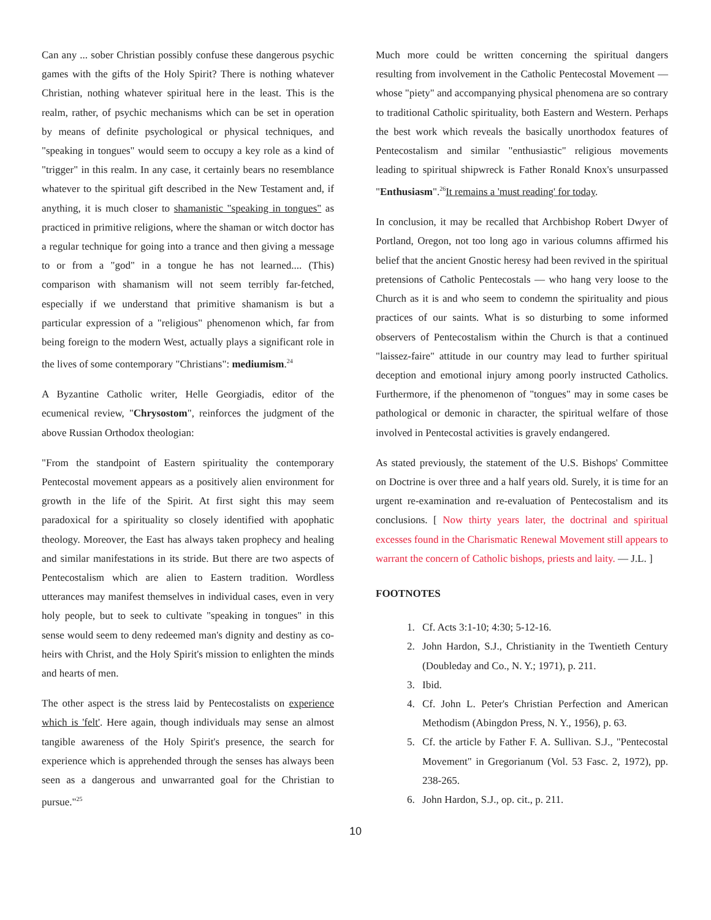Can any ... sober Christian possibly confuse these dangerous psychic games with the gifts of the Holy Spirit? There is nothing whatever Christian, nothing whatever spiritual here in the least. This is the realm, rather, of psychic mechanisms which can be set in operation by means of definite psychological or physical techniques, and "speaking in tongues" would seem to occupy a key role as a kind of "trigger" in this realm. In any case, it certainly bears no resemblance whatever to the spiritual gift described in the New Testament and, if anything, it is much closer to shamanistic "speaking in tongues" as practiced in primitive religions, where the shaman or witch doctor has a regular technique for going into a trance and then giving a message to or from a "god" in a tongue he has not learned.... (This) comparison with shamanism will not seem terribly far-fetched, especially if we understand that primitive shamanism is but a particular expression of a "religious" phenomenon which, far from being foreign to the modern West, actually plays a significant role in the lives of some contemporary "Christians": mediumism.<sup>24</sup>
A Byzantine Catholic writer, Helle Georgiadis, editor of the ecumenical review, "Chrysostom", reinforces the judgment of the above Russian Orthodox theologian:
"From the standpoint of Eastern spirituality the contemporary Pentecostal movement appears as a positively alien environment for growth in the life of the Spirit. At first sight this may seem paradoxical for a spirituality so closely identified with apophatic theology. Moreover, the East has always taken prophecy and healing and similar manifestations in its stride. But there are two aspects of Pentecostalism which are alien to Eastern tradition. Wordless utterances may manifest themselves in individual cases, even in very holy people, but to seek to cultivate "speaking in tongues" in this sense would seem to deny redeemed man's dignity and destiny as co-heirs with Christ, and the Holy Spirit's mission to enlighten the minds and hearts of men.
The other aspect is the stress laid by Pentecostalists on experience which is 'felt'. Here again, though individuals may sense an almost tangible awareness of the Holy Spirit's presence, the search for experience which is apprehended through the senses has always been seen as a dangerous and unwarranted goal for the Christian to pursue."<sup>25</sup>
Much more could be written concerning the spiritual dangers resulting from involvement in the Catholic Pentecostal Movement — whose "piety" and accompanying physical phenomena are so contrary to traditional Catholic spirituality, both Eastern and Western. Perhaps the best work which reveals the basically unorthodox features of Pentecostalism and similar "enthusiastic" religious movements leading to spiritual shipwreck is Father Ronald Knox's unsurpassed "Enthusiasm".<sup>26</sup>It remains a 'must reading' for today.
In conclusion, it may be recalled that Archbishop Robert Dwyer of Portland, Oregon, not too long ago in various columns affirmed his belief that the ancient Gnostic heresy had been revived in the spiritual pretensions of Catholic Pentecostals — who hang very loose to the Church as it is and who seem to condemn the spirituality and pious practices of our saints. What is so disturbing to some informed observers of Pentecostalism within the Church is that a continued "laissez-faire" attitude in our country may lead to further spiritual deception and emotional injury among poorly instructed Catholics. Furthermore, if the phenomenon of "tongues" may in some cases be pathological or demonic in character, the spiritual welfare of those involved in Pentecostal activities is gravely endangered.
As stated previously, the statement of the U.S. Bishops' Committee on Doctrine is over three and a half years old. Surely, it is time for an urgent re-examination and re-evaluation of Pentecostalism and its conclusions. [ Now thirty years later, the doctrinal and spiritual excesses found in the Charismatic Renewal Movement still appears to warrant the concern of Catholic bishops, priests and laity. — J.L. ]
FOOTNOTES
1. Cf. Acts 3:1-10; 4:30; 5-12-16.
2. John Hardon, S.J., Christianity in the Twentieth Century (Doubleday and Co., N. Y.; 1971), p. 211.
3. Ibid.
4. Cf. John L. Peter's Christian Perfection and American Methodism (Abingdon Press, N. Y., 1956), p. 63.
5. Cf. the article by Father F. A. Sullivan. S.J., "Pentecostal Movement" in Gregorianum (Vol. 53 Fasc. 2, 1972), pp. 238-265.
6. John Hardon, S.J., op. cit., p. 211.
10